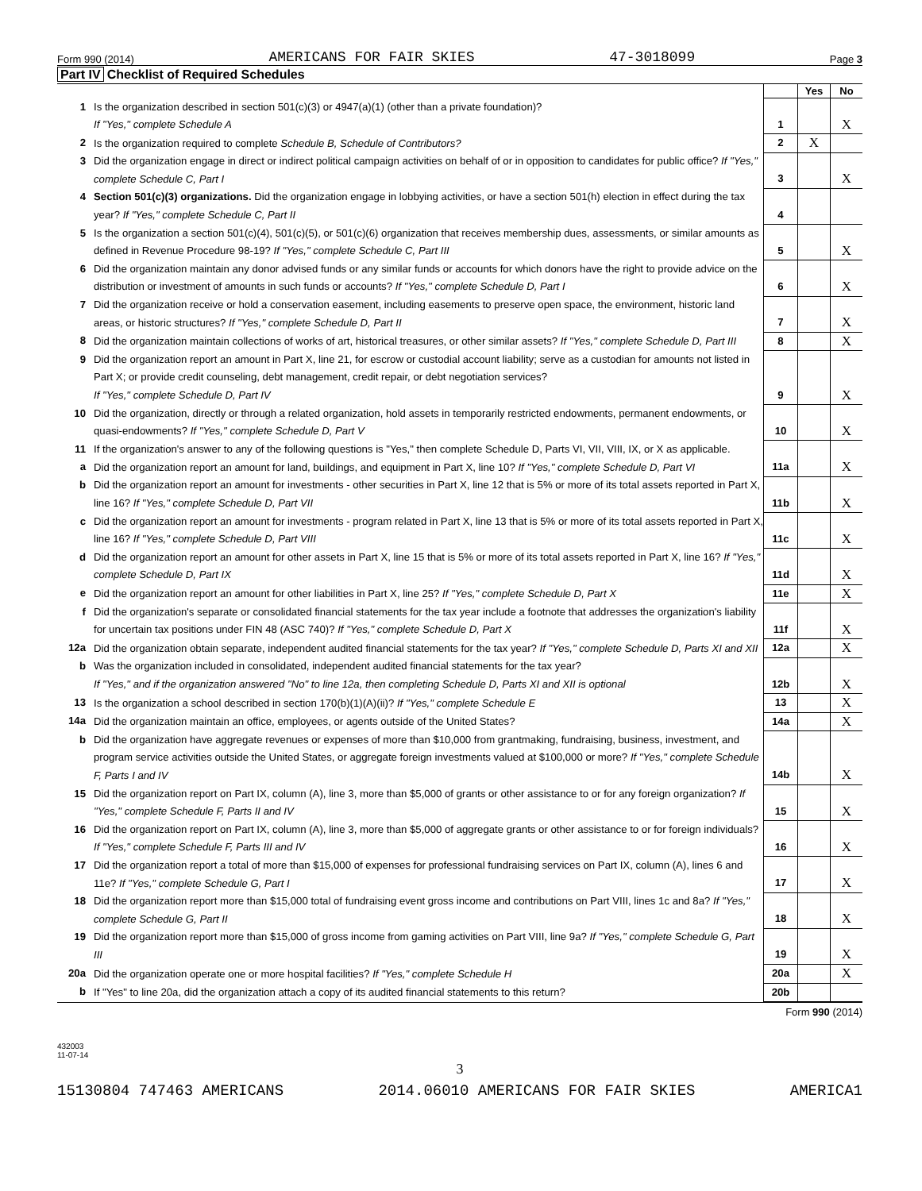Form 990 (2014) AMERICANS FOR FAIR SKIES 47-3018099 Page 3
Part IV Checklist of Required Schedules
| | | | Yes | No |
| 1 | Is the organization described in section 501(c)(3) or 4947(a)(1) (other than a private foundation)? If "Yes," complete Schedule A | 1 | | X |
| 2 | Is the organization required to complete Schedule B, Schedule of Contributors? | 2 | X | |
| 3 | Did the organization engage in direct or indirect political campaign activities on behalf of or in opposition to candidates for public office? If "Yes," complete Schedule C, Part I | 3 | | X |
| 4 | Section 501(c)(3) organizations. Did the organization engage in lobbying activities, or have a section 501(h) election in effect during the tax year? If "Yes," complete Schedule C, Part II | 4 | | |
| 5 | Is the organization a section 501(c)(4), 501(c)(5), or 501(c)(6) organization that receives membership dues, assessments, or similar amounts as defined in Revenue Procedure 98-19? If "Yes," complete Schedule C, Part III | 5 | | X |
| 6 | Did the organization maintain any donor advised funds or any similar funds or accounts for which donors have the right to provide advice on the distribution or investment of amounts in such funds or accounts? If "Yes," complete Schedule D, Part I | 6 | | X |
| 7 | Did the organization receive or hold a conservation easement, including easements to preserve open space, the environment, historic land areas, or historic structures? If "Yes," complete Schedule D, Part II | 7 | | X |
| 8 | Did the organization maintain collections of works of art, historical treasures, or other similar assets? If "Yes," complete Schedule D, Part III | 8 | | X |
| 9 | Did the organization report an amount in Part X, line 21, for escrow or custodial account liability; serve as a custodian for amounts not listed in Part X; or provide credit counseling, debt management, credit repair, or debt negotiation services? If "Yes," complete Schedule D, Part IV | 9 | | X |
| 10 | Did the organization, directly or through a related organization, hold assets in temporarily restricted endowments, permanent endowments, or quasi-endowments? If "Yes," complete Schedule D, Part V | 10 | | X |
| 11 | If the organization's answer to any of the following questions is "Yes," then complete Schedule D, Parts VI, VII, VIII, IX, or X as applicable. | | | |
| a | Did the organization report an amount for land, buildings, and equipment in Part X, line 10? If "Yes," complete Schedule D, Part VI | 11a | | X |
| b | Did the organization report an amount for investments - other securities in Part X, line 12 that is 5% or more of its total assets reported in Part X, line 16? If "Yes," complete Schedule D, Part VII | 11b | | X |
| c | Did the organization report an amount for investments - program related in Part X, line 13 that is 5% or more of its total assets reported in Part X, line 16? If "Yes," complete Schedule D, Part VIII | 11c | | X |
| d | Did the organization report an amount for other assets in Part X, line 15 that is 5% or more of its total assets reported in Part X, line 16? If "Yes," complete Schedule D, Part IX | 11d | | X |
| e | Did the organization report an amount for other liabilities in Part X, line 25? If "Yes," complete Schedule D, Part X | 11e | | X |
| f | Did the organization's separate or consolidated financial statements for the tax year include a footnote that addresses the organization's liability for uncertain tax positions under FIN 48 (ASC 740)? If "Yes," complete Schedule D, Part X | 11f | | X |
| 12a | Did the organization obtain separate, independent audited financial statements for the tax year? If "Yes," complete Schedule D, Parts XI and XII | 12a | | X |
| b | Was the organization included in consolidated, independent audited financial statements for the tax year? If "Yes," and if the organization answered "No" to line 12a, then completing Schedule D, Parts XI and XII is optional | 12b | | X |
| 13 | Is the organization a school described in section 170(b)(1)(A)(ii)? If "Yes," complete Schedule E | 13 | | X |
| 14a | Did the organization maintain an office, employees, or agents outside of the United States? | 14a | | X |
| b | Did the organization have aggregate revenues or expenses of more than $10,000 from grantmaking, fundraising, business, investment, and program service activities outside the United States, or aggregate foreign investments valued at $100,000 or more? If "Yes," complete Schedule F, Parts I and IV | 14b | | X |
| 15 | Did the organization report on Part IX, column (A), line 3, more than $5,000 of grants or other assistance to or for any foreign organization? If "Yes," complete Schedule F, Parts II and IV | 15 | | X |
| 16 | Did the organization report on Part IX, column (A), line 3, more than $5,000 of aggregate grants or other assistance to or for foreign individuals? If "Yes," complete Schedule F, Parts III and IV | 16 | | X |
| 17 | Did the organization report a total of more than $15,000 of expenses for professional fundraising services on Part IX, column (A), lines 6 and 11e? If "Yes," complete Schedule G, Part I | 17 | | X |
| 18 | Did the organization report more than $15,000 total of fundraising event gross income and contributions on Part VIII, lines 1c and 8a? If "Yes," complete Schedule G, Part II | 18 | | X |
| 19 | Did the organization report more than $15,000 of gross income from gaming activities on Part VIII, line 9a? If "Yes," complete Schedule G, Part III | 19 | | X |
| 20a | Did the organization operate one or more hospital facilities? If "Yes," complete Schedule H | 20a | | X |
| b | If "Yes" to line 20a, did the organization attach a copy of its audited financial statements to this return? | 20b | | |
Form 990 (2014)
432003
11-07-14
3
15130804 747463 AMERICANS 2014.06010 AMERICANS FOR FAIR SKIES AMERICA1